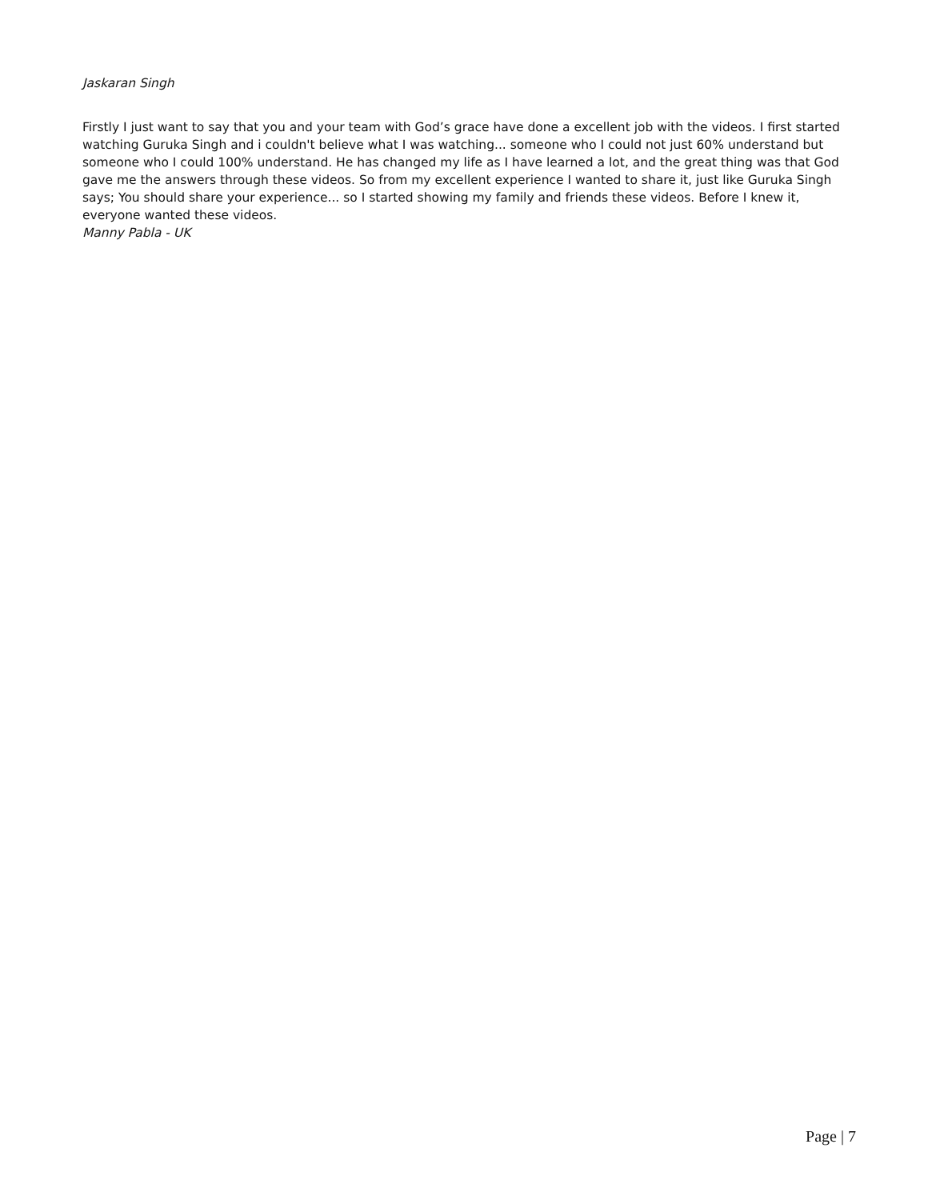Jaskaran Singh
Firstly I just want to say that you and your team with God’s grace have done a excellent job with the videos. I first started watching Guruka Singh and i couldn't believe what I was watching... someone who I could not just 60% understand but someone who I could 100% understand. He has changed my life as I have learned a lot, and the great thing was that God gave me the answers through these videos. So from my excellent experience I wanted to share it, just like Guruka Singh says; You should share your experience... so I started showing my family and friends these videos. Before I knew it, everyone wanted these videos.
Manny Pabla - UK
Page | 7